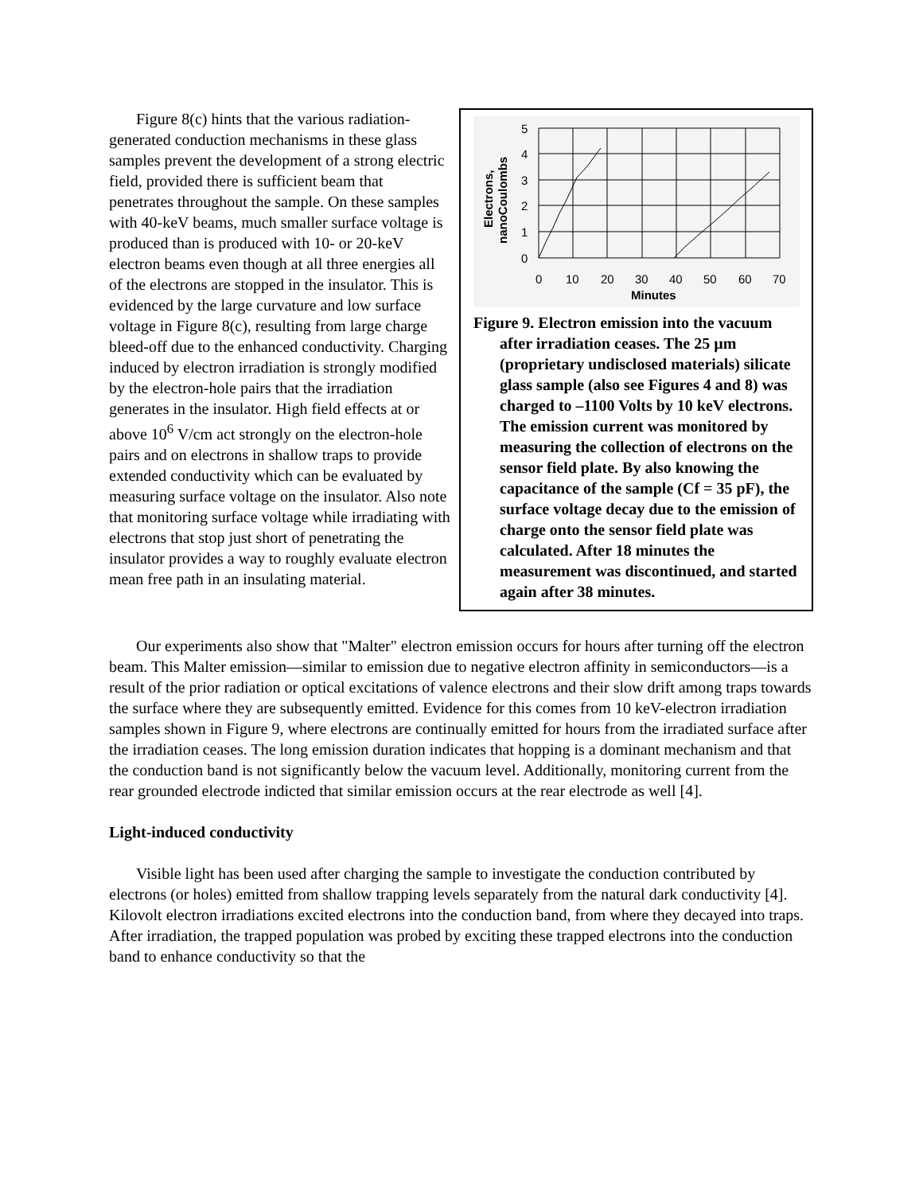Figure 8(c) hints that the various radiation-generated conduction mechanisms in these glass samples prevent the development of a strong electric field, provided there is sufficient beam that penetrates throughout the sample. On these samples with 40-keV beams, much smaller surface voltage is produced than is produced with 10- or 20-keV electron beams even though at all three energies all of the electrons are stopped in the insulator. This is evidenced by the large curvature and low surface voltage in Figure 8(c), resulting from large charge bleed-off due to the enhanced conductivity. Charging induced by electron irradiation is strongly modified by the electron-hole pairs that the irradiation generates in the insulator. High field effects at or above 10<sup>6</sup> V/cm act strongly on the electron-hole pairs and on electrons in shallow traps to provide extended conductivity which can be evaluated by measuring surface voltage on the insulator. Also note that monitoring surface voltage while irradiating with electrons that stop just short of penetrating the insulator provides a way to roughly evaluate electron mean free path in an insulating material.
5
4
3
2
1
0
0
10
20
30
40
50
60
70
Minutes
Electrons,
nanoCoulombs
Figure 9. Electron emission into the vacuum after irradiation ceases. The 25 µm (proprietary undisclosed materials) silicate glass sample (also see Figures 4 and 8) was charged to –1100 Volts by 10 keV electrons. The emission current was monitored by measuring the collection of electrons on the sensor field plate. By also knowing the capacitance of the sample (Cf = 35 pF), the surface voltage decay due to the emission of charge onto the sensor field plate was calculated. After 18 minutes the measurement was discontinued, and started again after 38 minutes.
Our experiments also show that "Malter" electron emission occurs for hours after turning off the electron beam. This Malter emission—similar to emission due to negative electron affinity in semiconductors—is a result of the prior radiation or optical excitations of valence electrons and their slow drift among traps towards the surface where they are subsequently emitted. Evidence for this comes from 10 keV-electron irradiation samples shown in Figure 9, where electrons are continually emitted for hours from the irradiated surface after the irradiation ceases. The long emission duration indicates that hopping is a dominant mechanism and that the conduction band is not significantly below the vacuum level. Additionally, monitoring current from the rear grounded electrode indicted that similar emission occurs at the rear electrode as well [4].
Light-induced conductivity
Visible light has been used after charging the sample to investigate the conduction contributed by electrons (or holes) emitted from shallow trapping levels separately from the natural dark conductivity [4]. Kilovolt electron irradiations excited electrons into the conduction band, from where they decayed into traps. After irradiation, the trapped population was probed by exciting these trapped electrons into the conduction band to enhance conductivity so that the